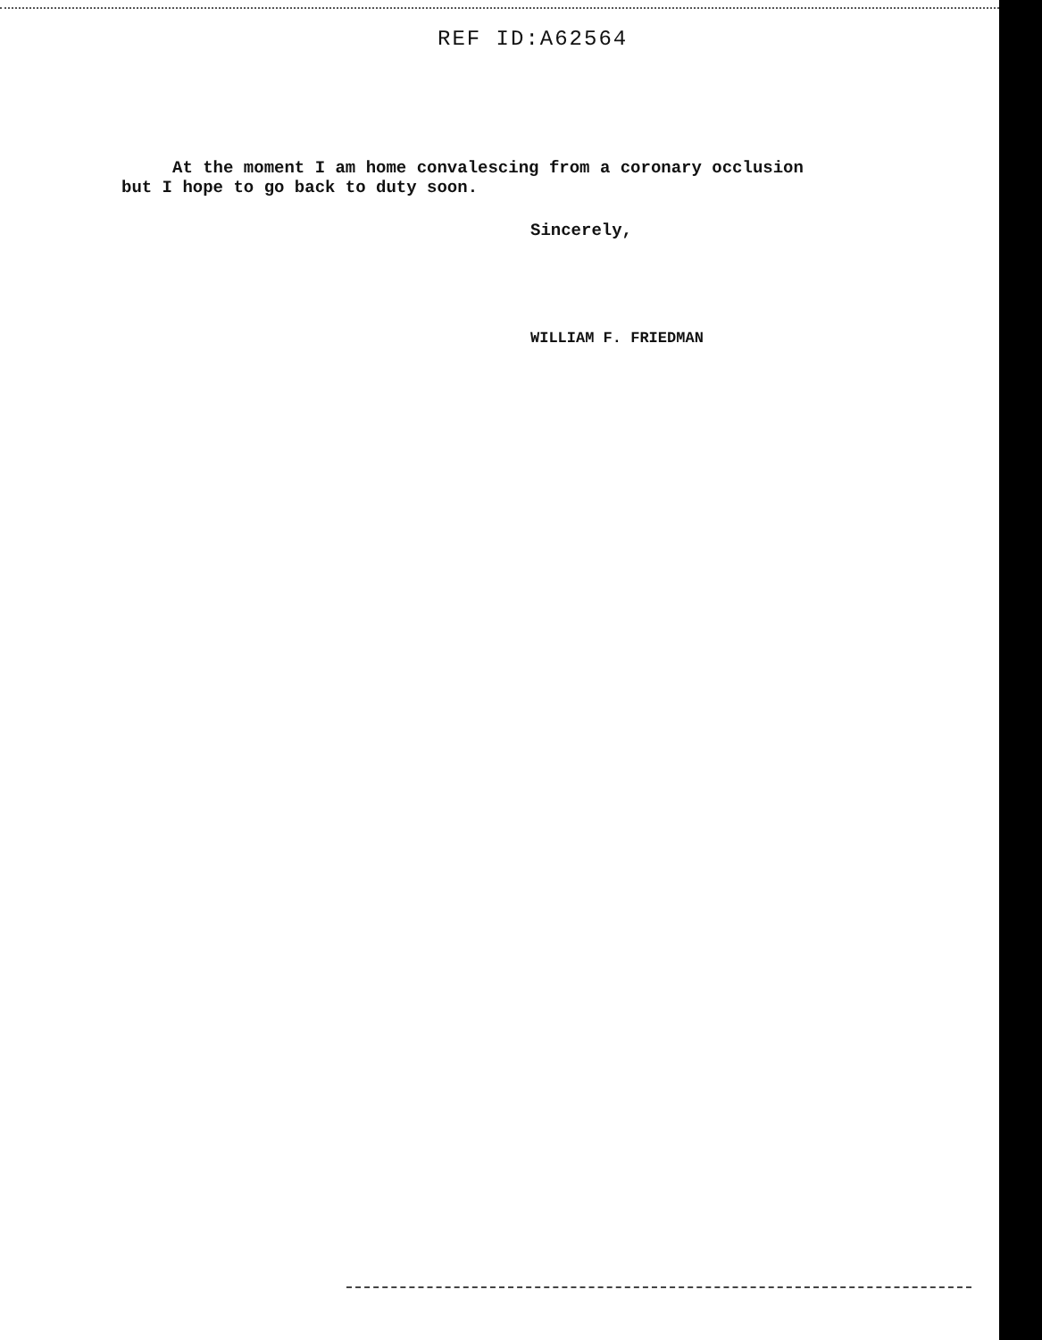REF ID:A62564
At the moment I am home convalescing from a coronary occlusion
but I hope to go back to duty soon.
Sincerely,
WILLIAM F. FRIEDMAN